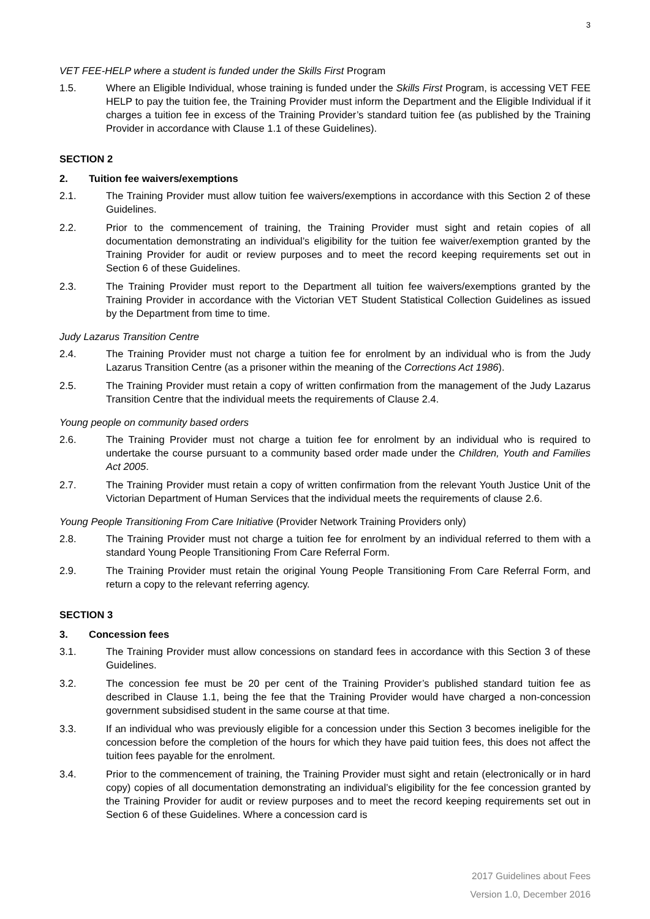3
VET FEE-HELP where a student is funded under the Skills First Program
1.5. Where an Eligible Individual, whose training is funded under the Skills First Program, is accessing VET FEE HELP to pay the tuition fee, the Training Provider must inform the Department and the Eligible Individual if it charges a tuition fee in excess of the Training Provider’s standard tuition fee (as published by the Training Provider in accordance with Clause 1.1 of these Guidelines).
SECTION 2
2. Tuition fee waivers/exemptions
2.1. The Training Provider must allow tuition fee waivers/exemptions in accordance with this Section 2 of these Guidelines.
2.2. Prior to the commencement of training, the Training Provider must sight and retain copies of all documentation demonstrating an individual’s eligibility for the tuition fee waiver/exemption granted by the Training Provider for audit or review purposes and to meet the record keeping requirements set out in Section 6 of these Guidelines.
2.3. The Training Provider must report to the Department all tuition fee waivers/exemptions granted by the Training Provider in accordance with the Victorian VET Student Statistical Collection Guidelines as issued by the Department from time to time.
Judy Lazarus Transition Centre
2.4. The Training Provider must not charge a tuition fee for enrolment by an individual who is from the Judy Lazarus Transition Centre (as a prisoner within the meaning of the Corrections Act 1986).
2.5. The Training Provider must retain a copy of written confirmation from the management of the Judy Lazarus Transition Centre that the individual meets the requirements of Clause 2.4.
Young people on community based orders
2.6. The Training Provider must not charge a tuition fee for enrolment by an individual who is required to undertake the course pursuant to a community based order made under the Children, Youth and Families Act 2005.
2.7. The Training Provider must retain a copy of written confirmation from the relevant Youth Justice Unit of the Victorian Department of Human Services that the individual meets the requirements of clause 2.6.
Young People Transitioning From Care Initiative (Provider Network Training Providers only)
2.8. The Training Provider must not charge a tuition fee for enrolment by an individual referred to them with a standard Young People Transitioning From Care Referral Form.
2.9. The Training Provider must retain the original Young People Transitioning From Care Referral Form, and return a copy to the relevant referring agency.
SECTION 3
3. Concession fees
3.1. The Training Provider must allow concessions on standard fees in accordance with this Section 3 of these Guidelines.
3.2. The concession fee must be 20 per cent of the Training Provider’s published standard tuition fee as described in Clause 1.1, being the fee that the Training Provider would have charged a non-concession government subsidised student in the same course at that time.
3.3. If an individual who was previously eligible for a concession under this Section 3 becomes ineligible for the concession before the completion of the hours for which they have paid tuition fees, this does not affect the tuition fees payable for the enrolment.
3.4. Prior to the commencement of training, the Training Provider must sight and retain (electronically or in hard copy) copies of all documentation demonstrating an individual’s eligibility for the fee concession granted by the Training Provider for audit or review purposes and to meet the record keeping requirements set out in Section 6 of these Guidelines. Where a concession card is
2017 Guidelines about Fees
Version 1.0, December 2016